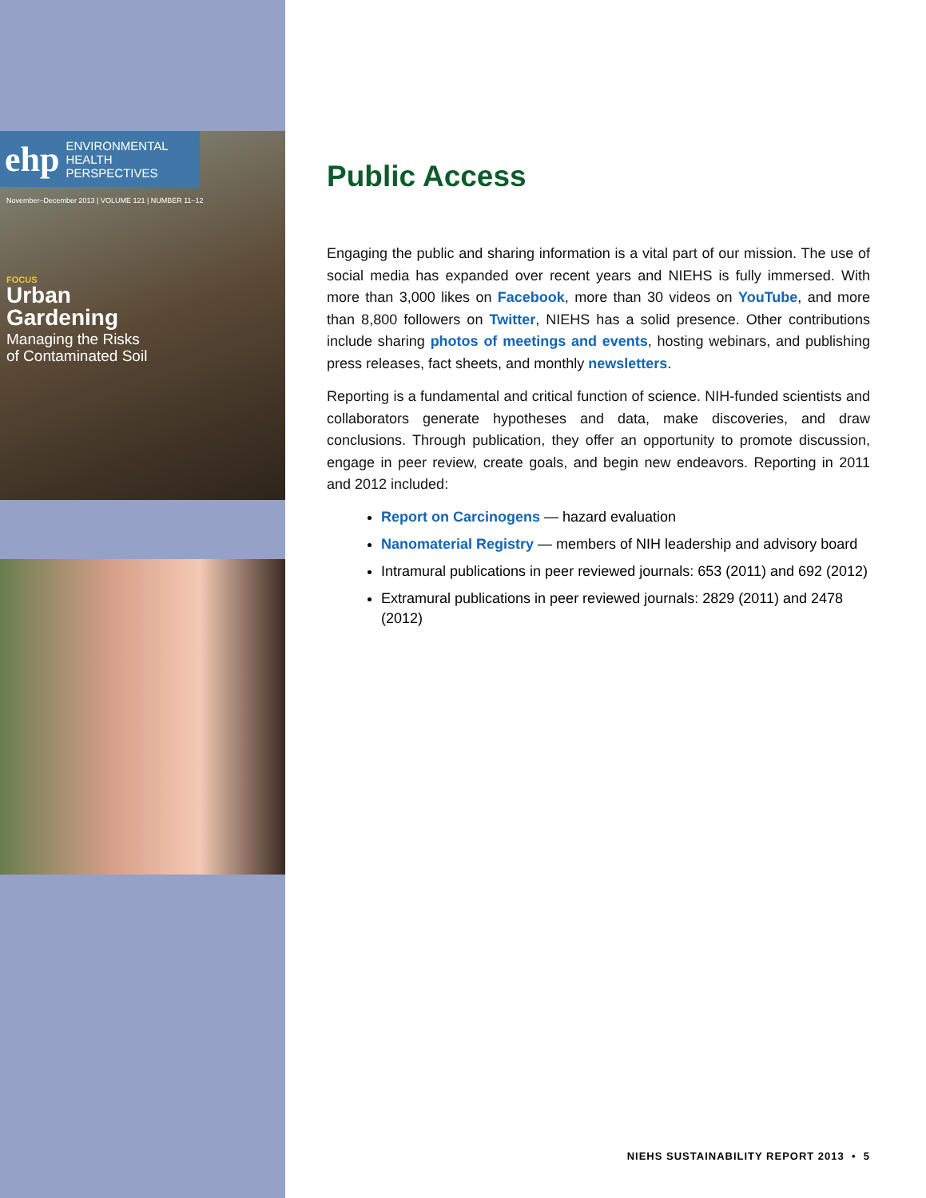ehp ENVIRONMENTAL
HEALTH
PERSPECTIVES
November–December 2013 | VOLUME 121 | NUMBER 11–12
FOCUS
Urban
Gardening
Managing the Risks
of Contaminated Soil
Public Access
Engaging the public and sharing information is a vital part of our mission. The use of social media has expanded over recent years and NIEHS is fully immersed. With more than 3,000 likes on Facebook, more than 30 videos on YouTube, and more than 8,800 followers on Twitter, NIEHS has a solid presence. Other contributions include sharing photos of meetings and events, hosting webinars, and publishing press releases, fact sheets, and monthly newsletters.
Reporting is a fundamental and critical function of science. NIH-funded scientists and collaborators generate hypotheses and data, make discoveries, and draw conclusions. Through publication, they offer an opportunity to promote discussion, engage in peer review, create goals, and begin new endeavors. Reporting in 2011 and 2012 included:
Report on Carcinogens — hazard evaluation
Nanomaterial Registry — members of NIH leadership and advisory board
Intramural publications in peer reviewed journals: 653 (2011) and 692 (2012)
Extramural publications in peer reviewed journals: 2829 (2011) and 2478 (2012)
NIEHS SUSTAINABILITY REPORT 2013 • 5